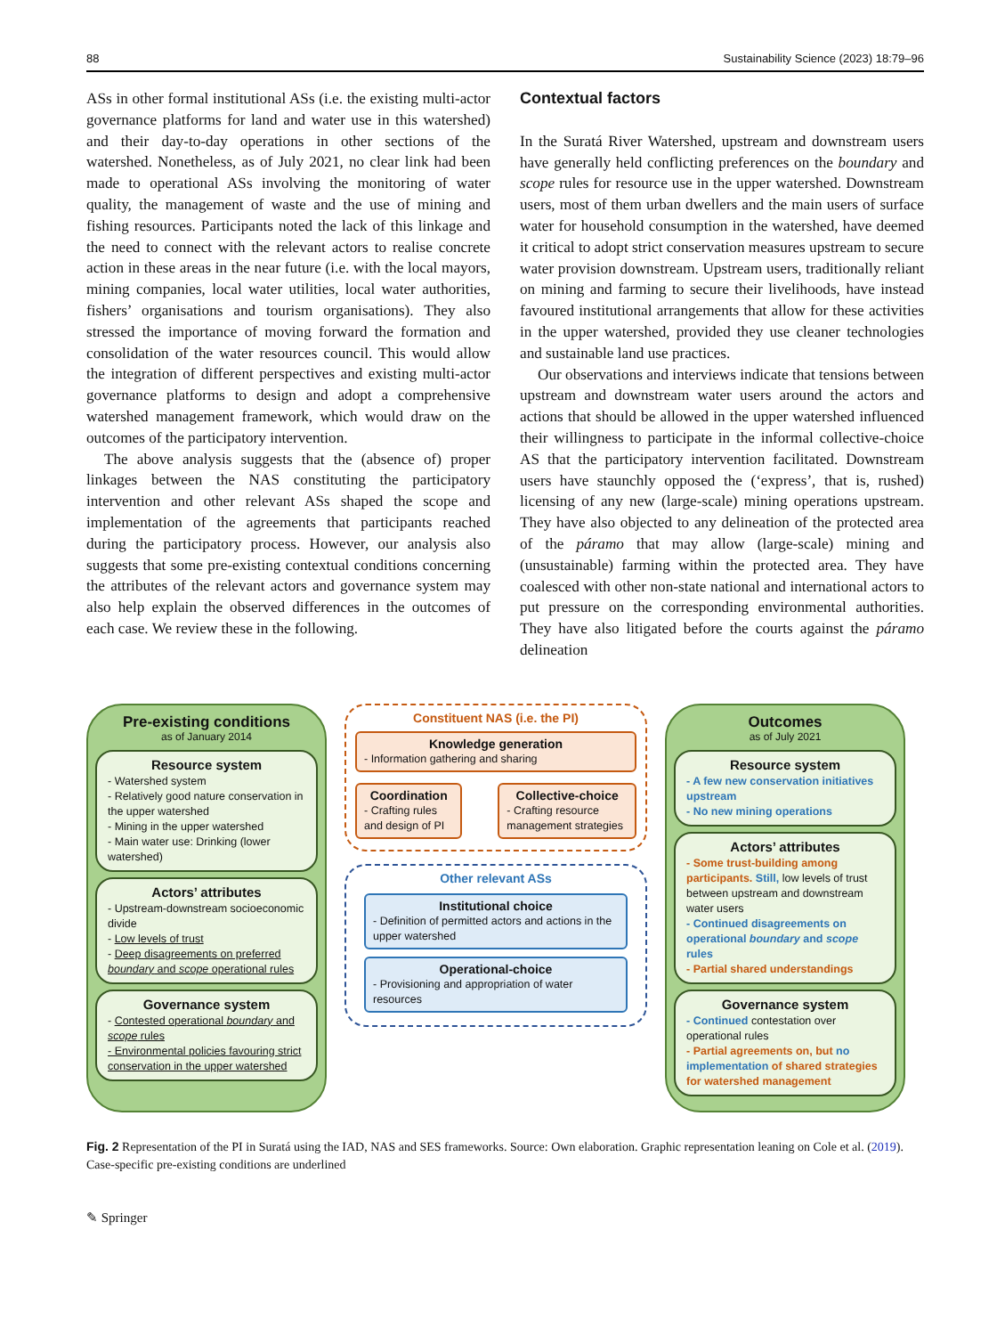88 Sustainability Science (2023) 18:79–96
ASs in other formal institutional ASs (i.e. the existing multi-actor governance platforms for land and water use in this watershed) and their day-to-day operations in other sections of the watershed. Nonetheless, as of July 2021, no clear link had been made to operational ASs involving the monitoring of water quality, the management of waste and the use of mining and fishing resources. Participants noted the lack of this linkage and the need to connect with the relevant actors to realise concrete action in these areas in the near future (i.e. with the local mayors, mining companies, local water utilities, local water authorities, fishers’ organisations and tourism organisations). They also stressed the importance of moving forward the formation and consolidation of the water resources council. This would allow the integration of different perspectives and existing multi-actor governance platforms to design and adopt a comprehensive watershed management framework, which would draw on the outcomes of the participatory intervention.
The above analysis suggests that the (absence of) proper linkages between the NAS constituting the participatory intervention and other relevant ASs shaped the scope and implementation of the agreements that participants reached during the participatory process. However, our analysis also suggests that some pre-existing contextual conditions concerning the attributes of the relevant actors and governance system may also help explain the observed differences in the outcomes of each case. We review these in the following.
Contextual factors
In the Suratá River Watershed, upstream and downstream users have generally held conflicting preferences on the boundary and scope rules for resource use in the upper watershed. Downstream users, most of them urban dwellers and the main users of surface water for household consumption in the watershed, have deemed it critical to adopt strict conservation measures upstream to secure water provision downstream. Upstream users, traditionally reliant on mining and farming to secure their livelihoods, have instead favoured institutional arrangements that allow for these activities in the upper watershed, provided they use cleaner technologies and sustainable land use practices.
Our observations and interviews indicate that tensions between upstream and downstream water users around the actors and actions that should be allowed in the upper watershed influenced their willingness to participate in the informal collective-choice AS that the participatory intervention facilitated. Downstream users have staunchly opposed the (‘express’, that is, rushed) licensing of any new (large-scale) mining operations upstream. They have also objected to any delineation of the protected area of the páramo that may allow (large-scale) mining and (unsustainable) farming within the protected area. They have coalesced with other non-state national and international actors to put pressure on the corresponding environmental authorities. They have also litigated before the courts against the páramo delineation
Pre-existing conditions
as of January 2014
Resource system
- Watershed system
- Relatively good nature conservation in the upper watershed
- Mining in the upper watershed
- Main water use: Drinking (lower watershed)
Actors’ attributes
- Upstream-downstream socioeconomic divide
- Low levels of trust
- Deep disagreements on preferred boundary and scope operational rules
Governance system
- Contested operational boundary and scope rules
- Environmental policies favouring strict conservation in the upper watershed
Constituent NAS (i.e. the PI)
Knowledge generation
- Information gathering and sharing
Coordination
- Crafting rules and design of PI
Collective-choice
- Crafting resource management strategies
Other relevant ASs
Institutional choice
- Definition of permitted actors and actions in the upper watershed
Operational-choice
- Provisioning and appropriation of water resources
Outcomes
as of July 2021
Resource system
- A few new conservation initiatives upstream
- No new mining operations
Actors’ attributes
- Some trust-building among participants. Still, low levels of trust between upstream and downstream water users
- Continued disagreements on operational boundary and scope rules
- Partial shared understandings
Governance system
- Continued contestation over operational rules
- Partial agreements on, but no implementation of shared strategies for watershed management
Fig. 2 Representation of the PI in Suratá using the IAD, NAS and SES frameworks. Source: Own elaboration. Graphic representation leaning on Cole et al. (2019). Case-specific pre-existing conditions are underlined
✎ Springer